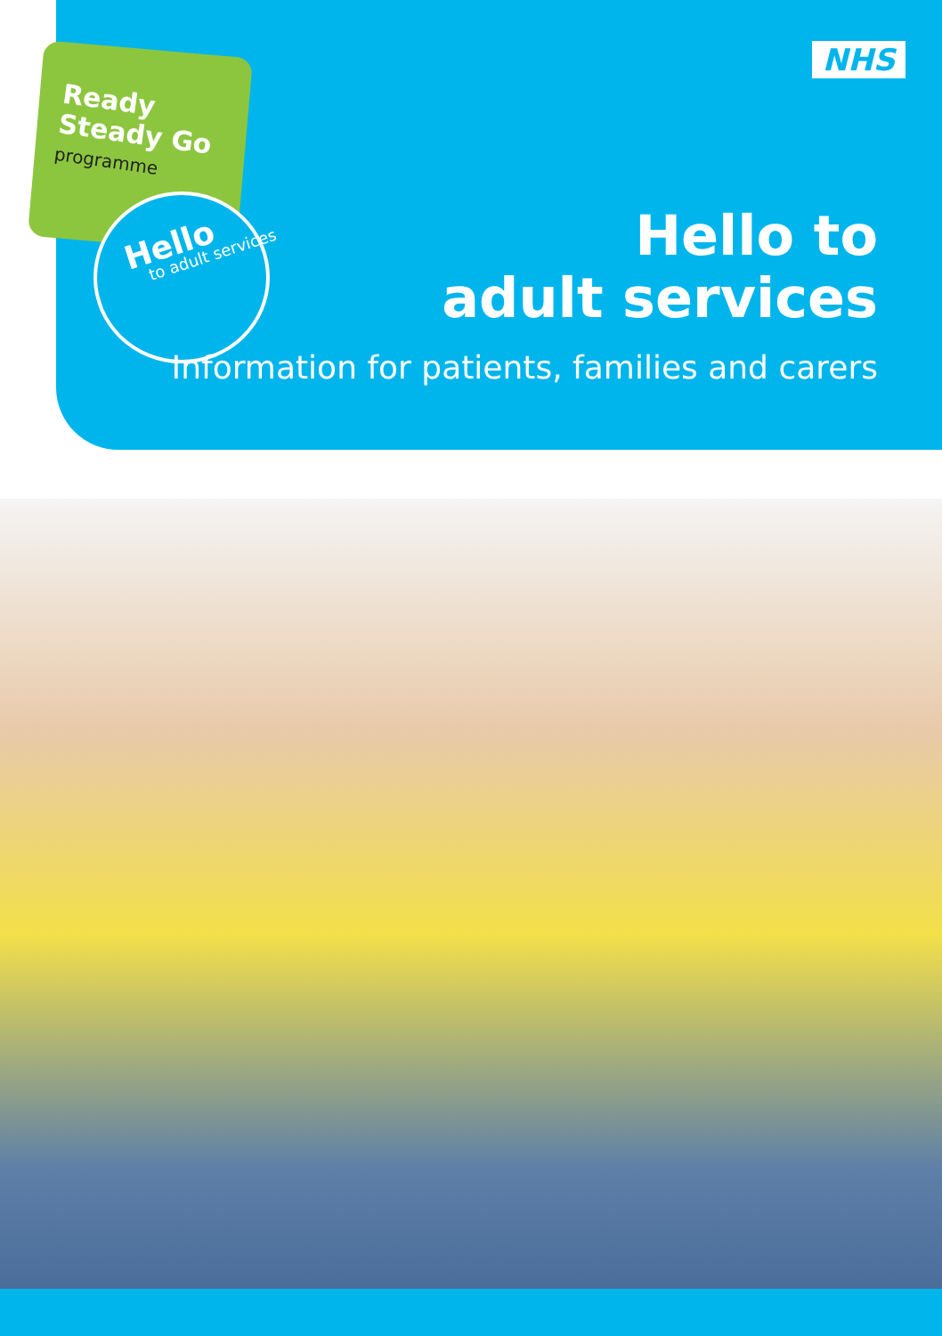Ready
Steady Go
programme
Hello
to adult services
NHS
Hello to
adult services
Information for patients, families and carers